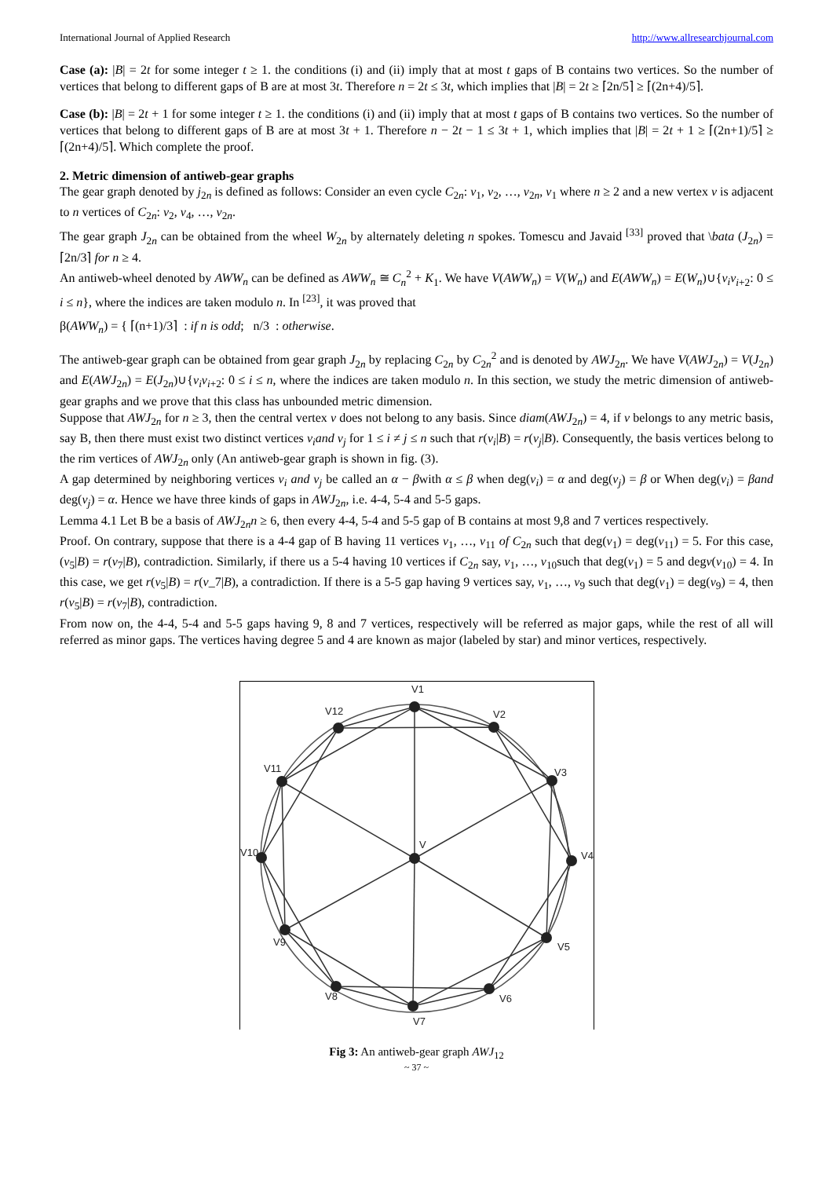International Journal of Applied Research http://www.allresearchjournal.com
Case (a): |B| = 2t for some integer t ≥ 1. the conditions (i) and (ii) imply that at most t gaps of B contains two vertices. So the number of vertices that belong to different gaps of B are at most 3t. Therefore n = 2t ≤ 3t, which implies that |B| = 2t ≥ ⌈2n/5⌉ ≥ ⌈(2n+4)/5⌉.
Case (b): |B| = 2t + 1 for some integer t ≥ 1. the conditions (i) and (ii) imply that at most t gaps of B contains two vertices. So the number of vertices that belong to different gaps of B are at most 3t + 1. Therefore n − 2t − 1 ≤ 3t + 1, which implies that |B| = 2t + 1 ≥ ⌈(2n+1)/5⌉ ≥ ⌈(2n+4)/5⌉. Which complete the proof.
2. Metric dimension of antiweb-gear graphs
The gear graph denoted by j<sub>2n</sub> is defined as follows: Consider an even cycle C<sub>2n</sub>: v<sub>1</sub>, v<sub>2</sub>, …, v<sub>2n</sub>, v<sub>1</sub> where n ≥ 2 and a new vertex v is adjacent to n vertices of C<sub>2n</sub>: v<sub>2</sub>, v<sub>4</sub>, …, v<sub>2n</sub>.
The gear graph J<sub>2n</sub> can be obtained from the wheel W<sub>2n</sub> by alternately deleting n spokes. Tomescu and Javaid <sup>[33]</sup> proved that \bata (J<sub>2n</sub>) = ⌈2n/3⌉ for n ≥ 4.
An antiweb-wheel denoted by AWW<sub>n</sub> can be defined as AWW<sub>n</sub> ≅ C<sub>n</sub><sup>2</sup> + K<sub>1</sub>. We have V(AWW<sub>n</sub>) = V(W<sub>n</sub>) and E(AWW<sub>n</sub>) = E(W<sub>n</sub>)∪{v<sub>i</sub>v<sub>i+2</sub>: 0 ≤ i ≤ n}, where the indices are taken modulo n. In <sup>[23]</sup>, it was proved that
β(AWW<sub>n</sub>) = { ⌈(n+1)/3⌉ : if n is odd; n/3 : otherwise.
The antiweb-gear graph can be obtained from gear graph J<sub>2n</sub> by replacing C<sub>2n</sub> by C<sub>2n</sub><sup>2</sup> and is denoted by AWJ<sub>2n</sub>. We have V(AWJ<sub>2n</sub>) = V(J<sub>2n</sub>) and E(AWJ<sub>2n</sub>) = E(J<sub>2n</sub>)∪{v<sub>i</sub>v<sub>i+2</sub>: 0 ≤ i ≤ n, where the indices are taken modulo n. In this section, we study the metric dimension of antiweb-gear graphs and we prove that this class has unbounded metric dimension.
Suppose that AWJ<sub>2n</sub> for n ≥ 3, then the central vertex v does not belong to any basis. Since diam(AWJ<sub>2n</sub>) = 4, if v belongs to any metric basis, say B, then there must exist two distinct vertices v<sub>i</sub>and v<sub>j</sub> for 1 ≤ i ≠ j ≤ n such that r(v<sub>i</sub>|B) = r(v<sub>j</sub>|B). Consequently, the basis vertices belong to the rim vertices of AWJ<sub>2n</sub> only (An antiweb-gear graph is shown in fig. (3).
A gap determined by neighboring vertices v<sub>i</sub> and v<sub>j</sub> be called an α − βwith α ≤ β when deg(v<sub>i</sub>) = α and deg(v<sub>j</sub>) = β or When deg(v<sub>i</sub>) = βand deg(v<sub>j</sub>) = α. Hence we have three kinds of gaps in AWJ<sub>2n</sub>, i.e. 4-4, 5-4 and 5-5 gaps.
Lemma 4.1 Let B be a basis of AWJ<sub>2n</sub>n ≥ 6, then every 4-4, 5-4 and 5-5 gap of B contains at most 9,8 and 7 vertices respectively.
Proof. On contrary, suppose that there is a 4-4 gap of B having 11 vertices v<sub>1</sub>, …, v<sub>11</sub> of C<sub>2n</sub> such that deg(v<sub>1</sub>) = deg(v<sub>11</sub>) = 5. For this case, (v<sub>5</sub>|B) = r(v<sub>7</sub>|B), contradiction. Similarly, if there us a 5-4 having 10 vertices if C<sub>2n</sub> say, v<sub>1</sub>, …, v<sub>10</sub>such that deg(v<sub>1</sub>) = 5 and degv(v<sub>10</sub>) = 4. In this case, we get r(v<sub>5</sub>|B) = r(v_7|B), a contradiction. If there is a 5-5 gap having 9 vertices say, v<sub>1</sub>, …, v<sub>9</sub> such that deg(v<sub>1</sub>) = deg(v<sub>9</sub>) = 4, then r(v<sub>5</sub>|B) = r(v<sub>7</sub>|B), contradiction.
From now on, the 4-4, 5-4 and 5-5 gaps having 9, 8 and 7 vertices, respectively will be referred as major gaps, while the rest of all will referred as minor gaps. The vertices having degree 5 and 4 are known as major (labeled by star) and minor vertices, respectively.
V1
V2
V3
V4
V5
V6
V7
V8
V9
V10
V11
V12
V
Fig 3: An antiweb-gear graph AWJ<sub>12</sub>
~ 37 ~